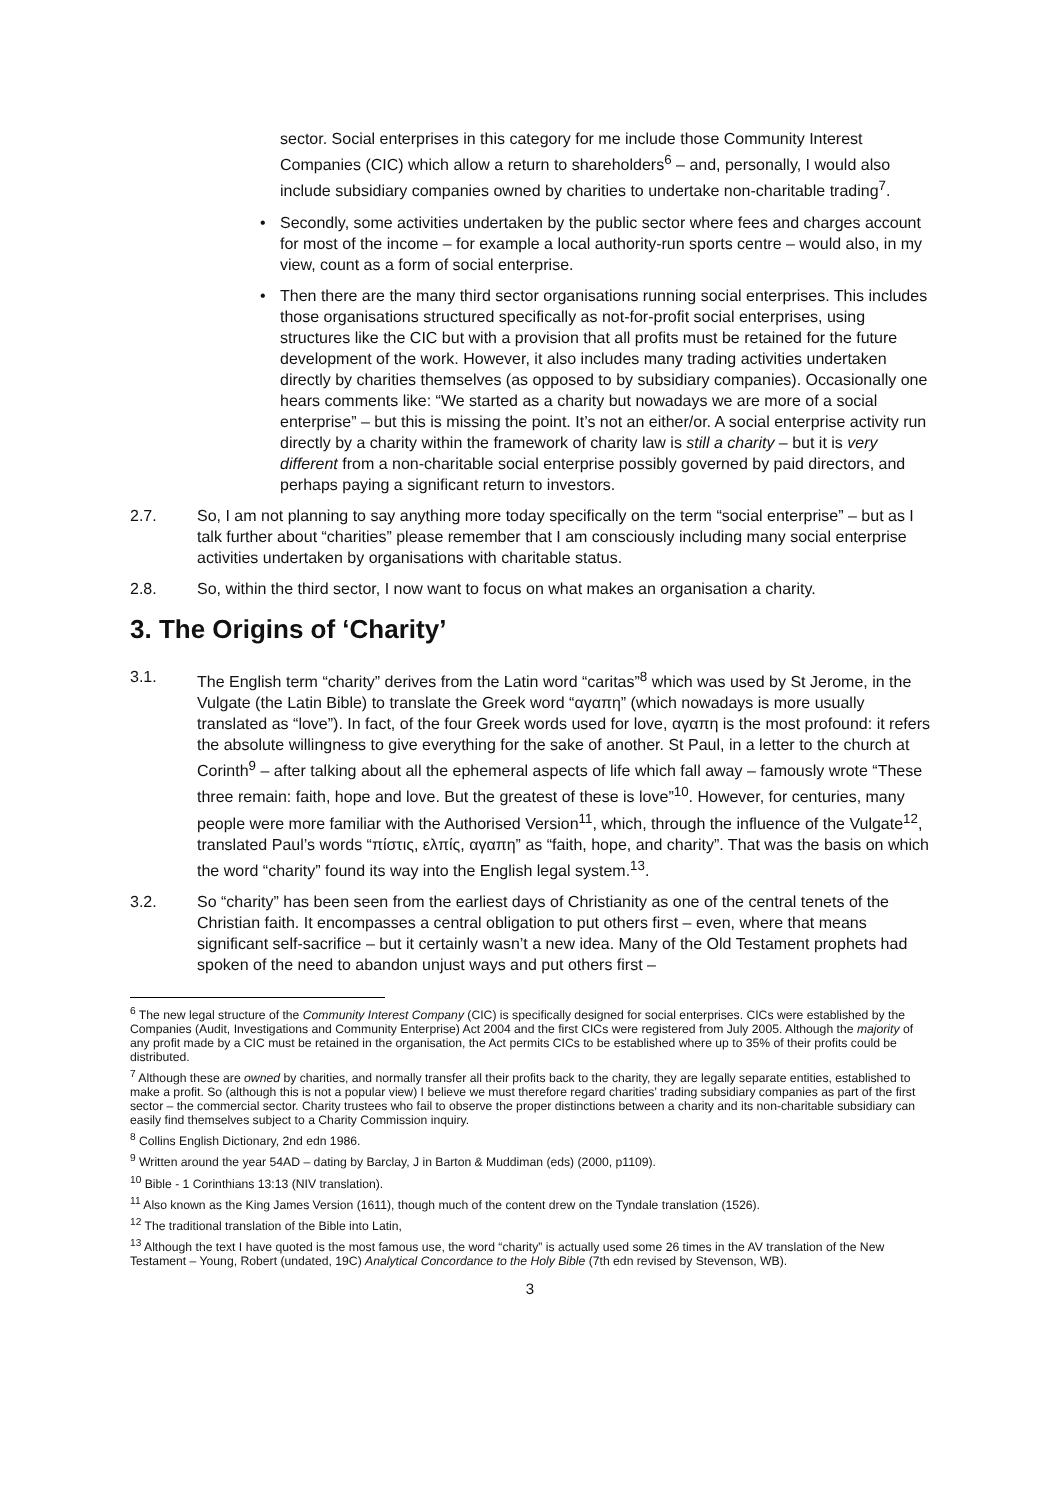sector. Social enterprises in this category for me include those Community Interest Companies (CIC) which allow a return to shareholders<sup>6</sup> – and, personally, I would also include subsidiary companies owned by charities to undertake non-charitable trading<sup>7</sup>.
• Secondly, some activities undertaken by the public sector where fees and charges account for most of the income – for example a local authority-run sports centre – would also, in my view, count as a form of social enterprise.
• Then there are the many third sector organisations running social enterprises. This includes those organisations structured specifically as not-for-profit social enterprises, using structures like the CIC but with a provision that all profits must be retained for the future development of the work. However, it also includes many trading activities undertaken directly by charities themselves (as opposed to by subsidiary companies). Occasionally one hears comments like: “We started as a charity but nowadays we are more of a social enterprise” – but this is missing the point. It’s not an either/or. A social enterprise activity run directly by a charity within the framework of charity law is still a charity – but it is very different from a non-charitable social enterprise possibly governed by paid directors, and perhaps paying a significant return to investors.
2.7. So, I am not planning to say anything more today specifically on the term “social enterprise” – but as I talk further about “charities” please remember that I am consciously including many social enterprise activities undertaken by organisations with charitable status.
2.8. So, within the third sector, I now want to focus on what makes an organisation a charity.
3. The Origins of ‘Charity’
3.1. The English term “charity” derives from the Latin word “caritas”<sup>8</sup> which was used by St Jerome, in the Vulgate (the Latin Bible) to translate the Greek word “αγαπη” (which nowadays is more usually translated as “love”). In fact, of the four Greek words used for love, αγαπη is the most profound: it refers the absolute willingness to give everything for the sake of another. St Paul, in a letter to the church at Corinth<sup>9</sup> – after talking about all the ephemeral aspects of life which fall away – famously wrote “These three remain: faith, hope and love. But the greatest of these is love”<sup>10</sup>. However, for centuries, many people were more familiar with the Authorised Version<sup>11</sup>, which, through the influence of the Vulgate<sup>12</sup>, translated Paul’s words “πίστις, ελπίς, αγαπη” as “faith, hope, and charity”. That was the basis on which the word “charity” found its way into the English legal system.<sup>13</sup>.
3.2. So “charity” has been seen from the earliest days of Christianity as one of the central tenets of the Christian faith. It encompasses a central obligation to put others first – even, where that means significant self-sacrifice – but it certainly wasn’t a new idea. Many of the Old Testament prophets had spoken of the need to abandon unjust ways and put others first –
<sup>6</sup> The new legal structure of the Community Interest Company (CIC) is specifically designed for social enterprises. CICs were established by the Companies (Audit, Investigations and Community Enterprise) Act 2004 and the first CICs were registered from July 2005. Although the majority of any profit made by a CIC must be retained in the organisation, the Act permits CICs to be established where up to 35% of their profits could be distributed.
<sup>7</sup> Although these are owned by charities, and normally transfer all their profits back to the charity, they are legally separate entities, established to make a profit. So (although this is not a popular view) I believe we must therefore regard charities’ trading subsidiary companies as part of the first sector – the commercial sector. Charity trustees who fail to observe the proper distinctions between a charity and its non-charitable subsidiary can easily find themselves subject to a Charity Commission inquiry.
<sup>8</sup> Collins English Dictionary, 2nd edn 1986.
<sup>9</sup> Written around the year 54AD – dating by Barclay, J in Barton & Muddiman (eds) (2000, p1109).
<sup>10</sup> Bible - 1 Corinthians 13:13 (NIV translation).
<sup>11</sup> Also known as the King James Version (1611), though much of the content drew on the Tyndale translation (1526).
<sup>12</sup> The traditional translation of the Bible into Latin,
<sup>13</sup> Although the text I have quoted is the most famous use, the word “charity” is actually used some 26 times in the AV translation of the New Testament – Young, Robert (undated, 19C) Analytical Concordance to the Holy Bible (7th edn revised by Stevenson, WB).
3